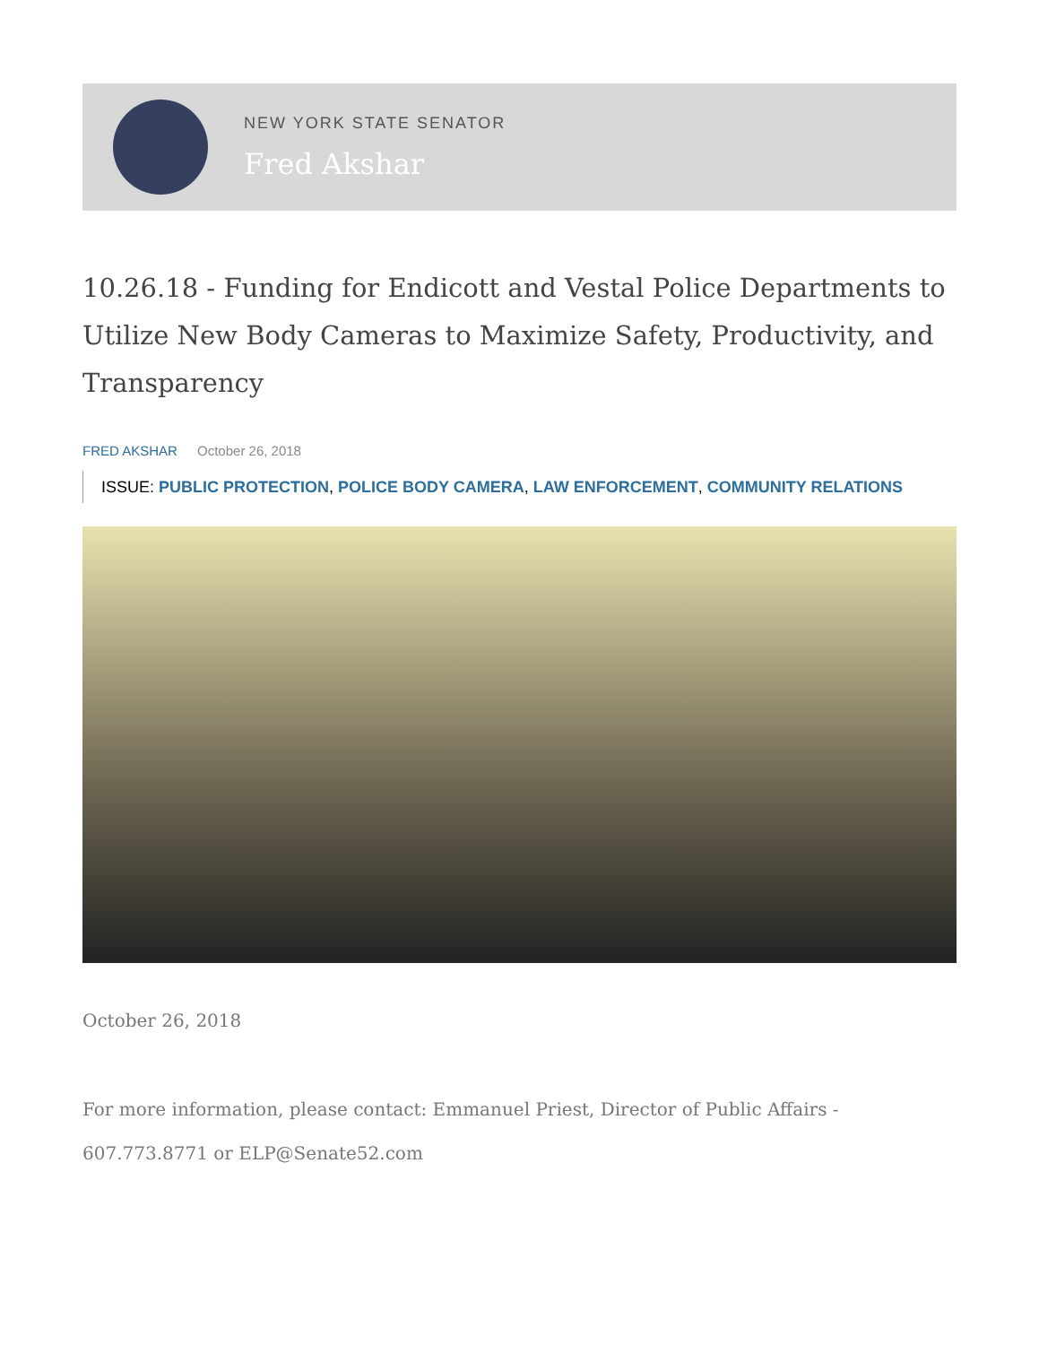NEW YORK STATE SENATOR
Fred Akshar
10.26.18 - Funding for Endicott and Vestal Police Departments to Utilize New Body Cameras to Maximize Safety, Productivity, and Transparency
FRED AKSHAR October 26, 2018
ISSUE: PUBLIC PROTECTION, POLICE BODY CAMERA, LAW ENFORCEMENT, COMMUNITY RELATIONS
October 26, 2018
For more information, please contact: Emmanuel Priest, Director of Public Affairs - 607.773.8771 or ELP@Senate52.com